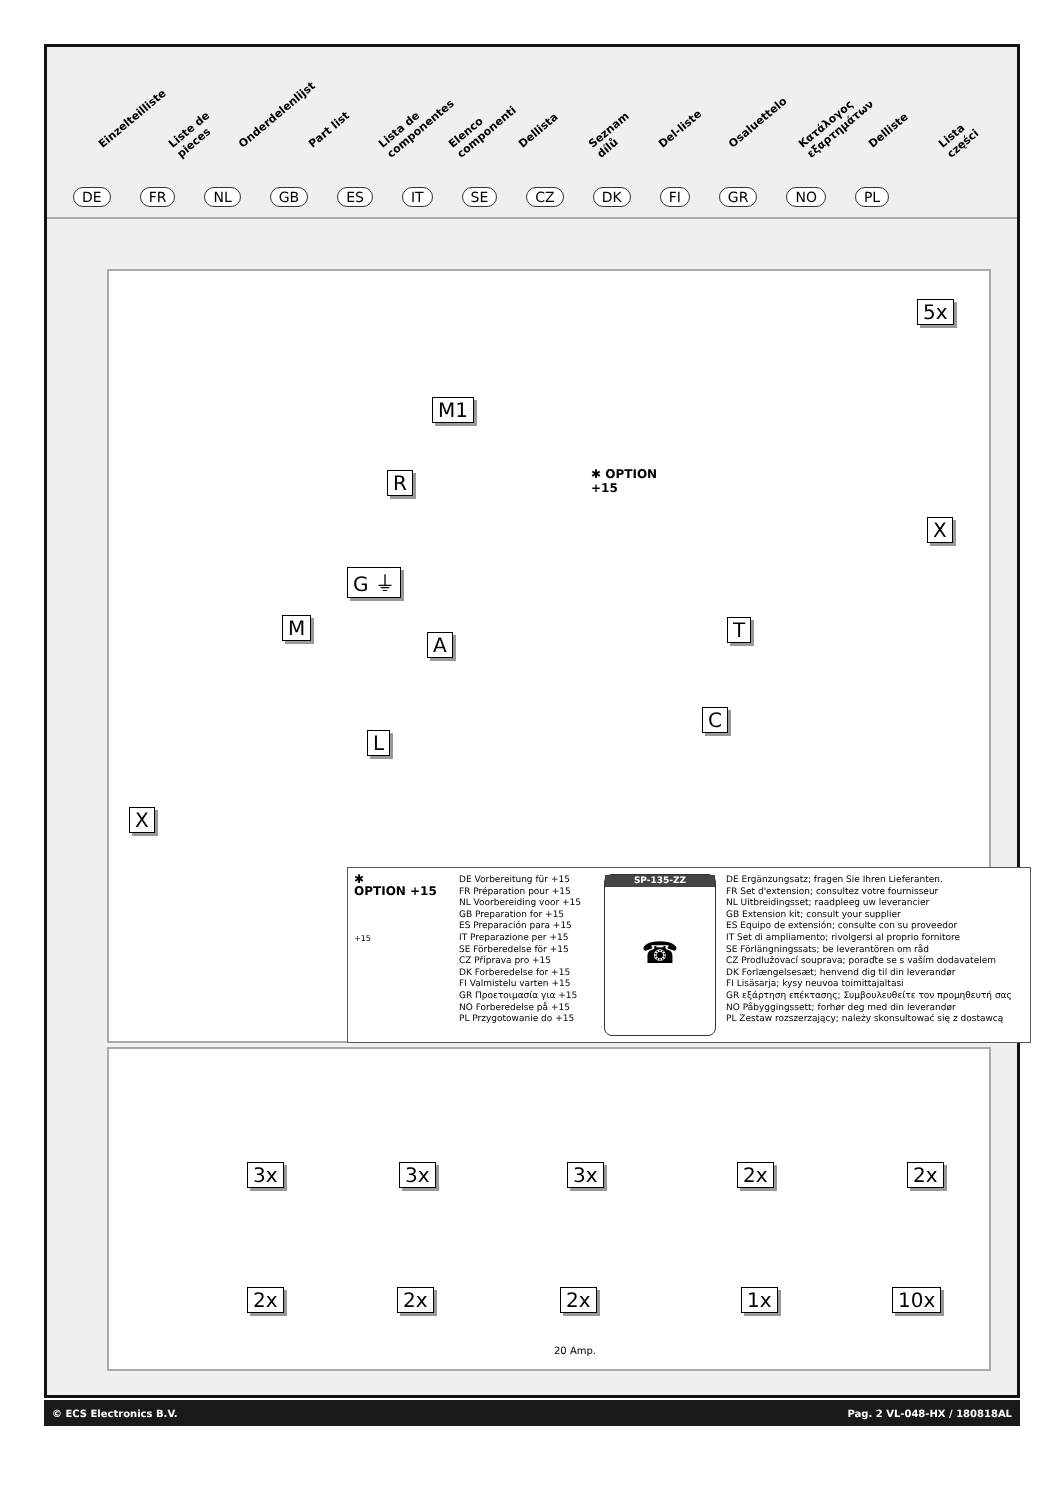Einzelteilliste Liste de pieces Onderdelenlijst Part list Lista de componentes Elenco componenti Dellista Seznam dílů Del-liste Osaluettelo Κατάλογος εξαρτημάτων Delliste Lista części
DE FR NL GB ES IT SE CZ DK FI GR NO PL
5x
M1
R ✱ OPTION
+15
X
G ⏚
M T
A
C
L
X
✱
OPTION +15
+15
DE Vorbereitung für +15
FR Préparation pour +15
NL Voorbereiding voor +15
GB Preparation for +15
ES Preparación para +15
IT Preparazione per +15
SE Förberedelse för +15
CZ Příprava pro +15
DK Forberedelse for +15
FI Valmistelu varten +15
GR Προετοιμασία για +15
NO Forberedelse på +15
PL Przygotowanie do +15
SP-135-ZZ
☎
DE Ergänzungsatz; fragen Sie Ihren Lieferanten.
FR Set d'extension; consultez votre fournisseur
NL Uitbreidingsset; raadpleeg uw leverancier
GB Extension kit; consult your supplier
ES Equipo de extensión; consulte con su proveedor
IT Set di ampliamento; rivolgersi al proprio fornitore
SE Förlängningssats; be leverantören om råd
CZ Prodlužovací souprava; poraďte se s vaším dodavatelem
DK Forlængelsesæt; henvend dig til din leverandør
FI Lisäsarja; kysy neuvoa toimittajaltasi
GR εξάρτηση επέκτασης; Συμβουλευθείτε τον προμηθευτή σας
NO Påbyggingssett; forhør deg med din leverandør
PL Zestaw rozszerzający; należy skonsultować się z dostawcą
3x 3x 3x 2x 2x
2x 2x 2x 1x 10x
20 Amp.
© ECS Electronics B.V. Pag. 2 VL-048-HX / 180818AL